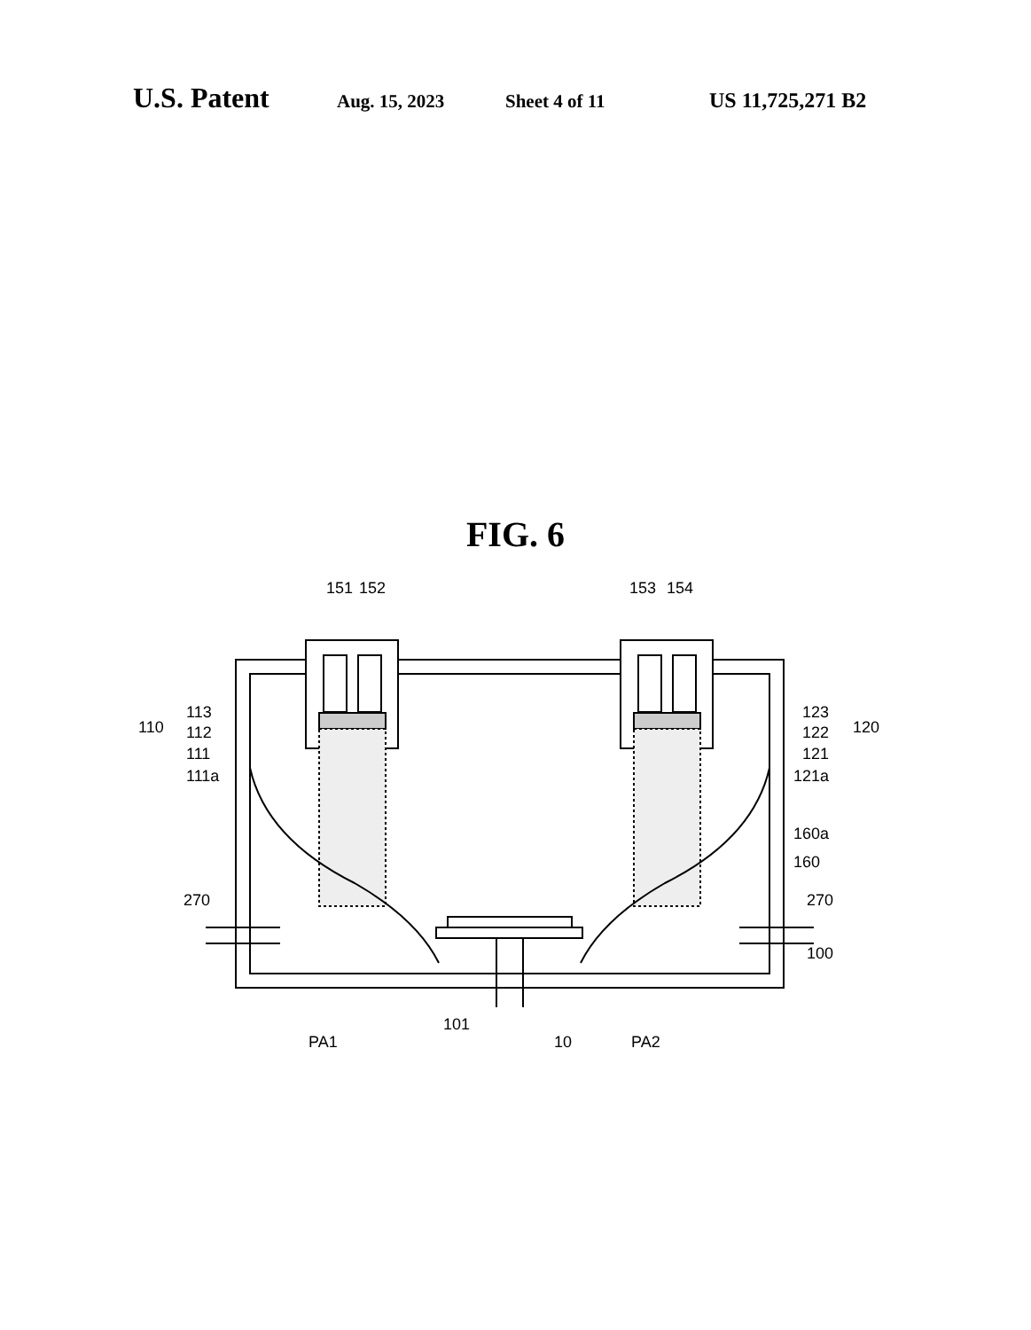U.S. Patent Aug. 15, 2023 Sheet 4 of 11 US 11,725,271 B2
FIG. 6
151
152
153
154
113
112
111
111a
110
123
122
121
121a
120
160a
160
270
270
100
PA1
101
10
PA2